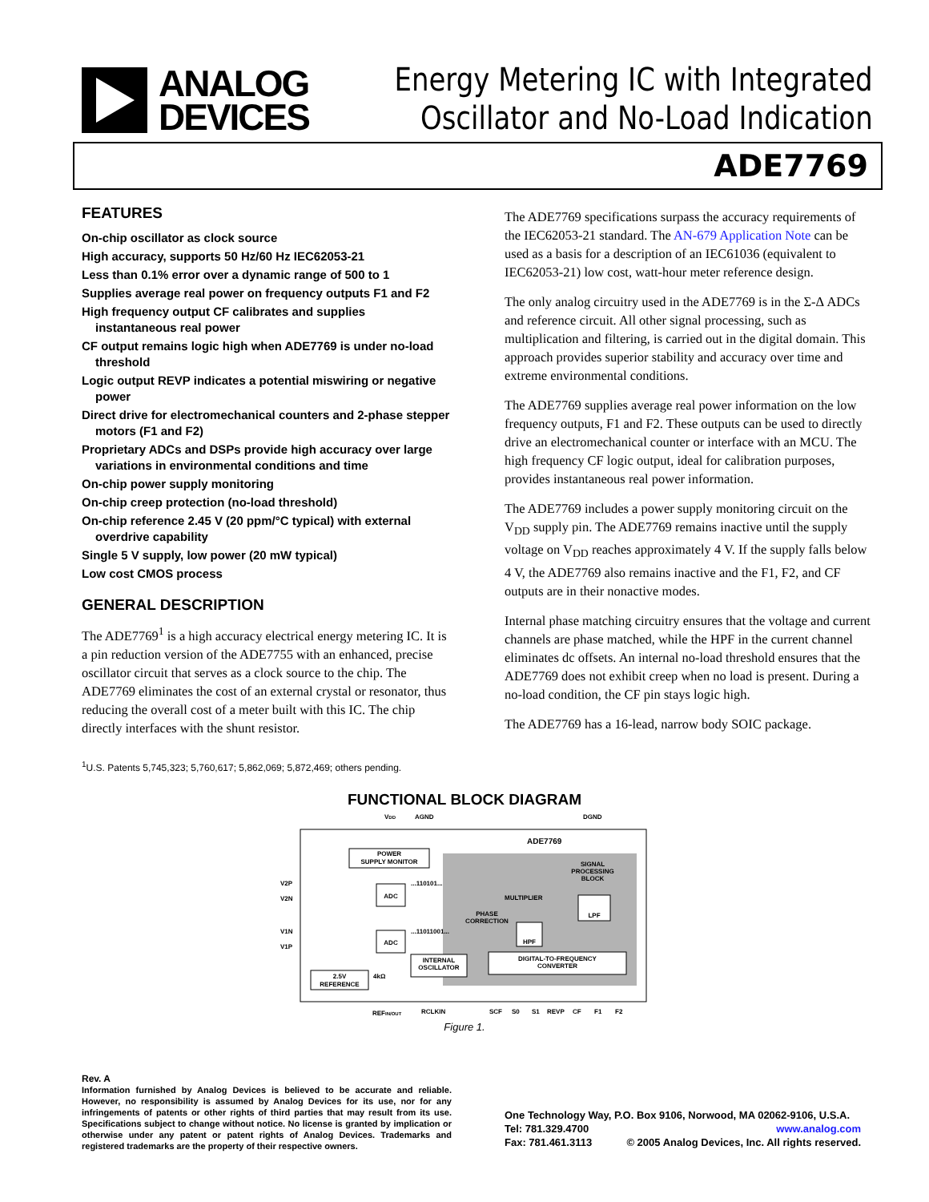ANALOG
DEVICES
Energy Metering IC with Integrated
Oscillator and No-Load Indication
ADE7769
FEATURES
On-chip oscillator as clock source
High accuracy, supports 50 Hz/60 Hz IEC62053-21
Less than 0.1% error over a dynamic range of 500 to 1
Supplies average real power on frequency outputs F1 and F2
High frequency output CF calibrates and supplies instantaneous real power
CF output remains logic high when ADE7769 is under no-load threshold
Logic output REVP indicates a potential miswiring or negative power
Direct drive for electromechanical counters and 2-phase stepper motors (F1 and F2)
Proprietary ADCs and DSPs provide high accuracy over large variations in environmental conditions and time
On-chip power supply monitoring
On-chip creep protection (no-load threshold)
On-chip reference 2.45 V (20 ppm/°C typical) with external overdrive capability
Single 5 V supply, low power (20 mW typical)
Low cost CMOS process
GENERAL DESCRIPTION
The ADE7769<sup>1</sup> is a high accuracy electrical energy metering IC. It is a pin reduction version of the ADE7755 with an enhanced, precise oscillator circuit that serves as a clock source to the chip. The ADE7769 eliminates the cost of an external crystal or resonator, thus reducing the overall cost of a meter built with this IC. The chip directly interfaces with the shunt resistor.
<sup>1</sup> U.S. Patents 5,745,323; 5,760,617; 5,862,069; 5,872,469; others pending.
The ADE7769 specifications surpass the accuracy requirements of the IEC62053-21 standard. The AN-679 Application Note can be used as a basis for a description of an IEC61036 (equivalent to IEC62053-21) low cost, watt-hour meter reference design.
The only analog circuitry used in the ADE7769 is in the Σ-Δ ADCs and reference circuit. All other signal processing, such as multiplication and filtering, is carried out in the digital domain. This approach provides superior stability and accuracy over time and extreme environmental conditions.
The ADE7769 supplies average real power information on the low frequency outputs, F1 and F2. These outputs can be used to directly drive an electromechanical counter or interface with an MCU. The high frequency CF logic output, ideal for calibration purposes, provides instantaneous real power information.
The ADE7769 includes a power supply monitoring circuit on the V<sub>DD</sub> supply pin. The ADE7769 remains inactive until the supply voltage on V<sub>DD</sub> reaches approximately 4 V. If the supply falls below 4 V, the ADE7769 also remains inactive and the F1, F2, and CF outputs are in their nonactive modes.
Internal phase matching circuitry ensures that the voltage and current channels are phase matched, while the HPF in the current channel eliminates dc offsets. An internal no-load threshold ensures that the ADE7769 does not exhibit creep when no load is present. During a no-load condition, the CF pin stays logic high.
The ADE7769 has a 16-lead, narrow body SOIC package.
FUNCTIONAL BLOCK DIAGRAM
VDD
AGND
DGND
ADE7769
POWER
SUPPLY MONITOR
SIGNAL
PROCESSING
BLOCK
V2P
V2N
V1N
V1P
ADC
ADC
...110101...
...11011001...
MULTIPLIER
PHASE
CORRECTION
LPF
HPF
INTERNAL
OSCILLATOR
DIGITAL-TO-FREQUENCY
CONVERTER
2.5V
REFERENCE
4kΩ
REFIN/OUT
RCLKIN
SCF
S0
S1
REVP
CF
F1
F2
Figure 1.
Rev. A
Information furnished by Analog Devices is believed to be accurate and reliable. However, no responsibility is assumed by Analog Devices for its use, nor for any infringements of patents or other rights of third parties that may result from its use. Specifications subject to change without notice. No license is granted by implication or otherwise under any patent or patent rights of Analog Devices. Trademarks and registered trademarks are the property of their respective owners.
One Technology Way, P.O. Box 9106, Norwood, MA 02062-9106, U.S.A.
Tel: 781.329.4700 www.analog.com
Fax: 781.461.3113 © 2005 Analog Devices, Inc. All rights reserved.